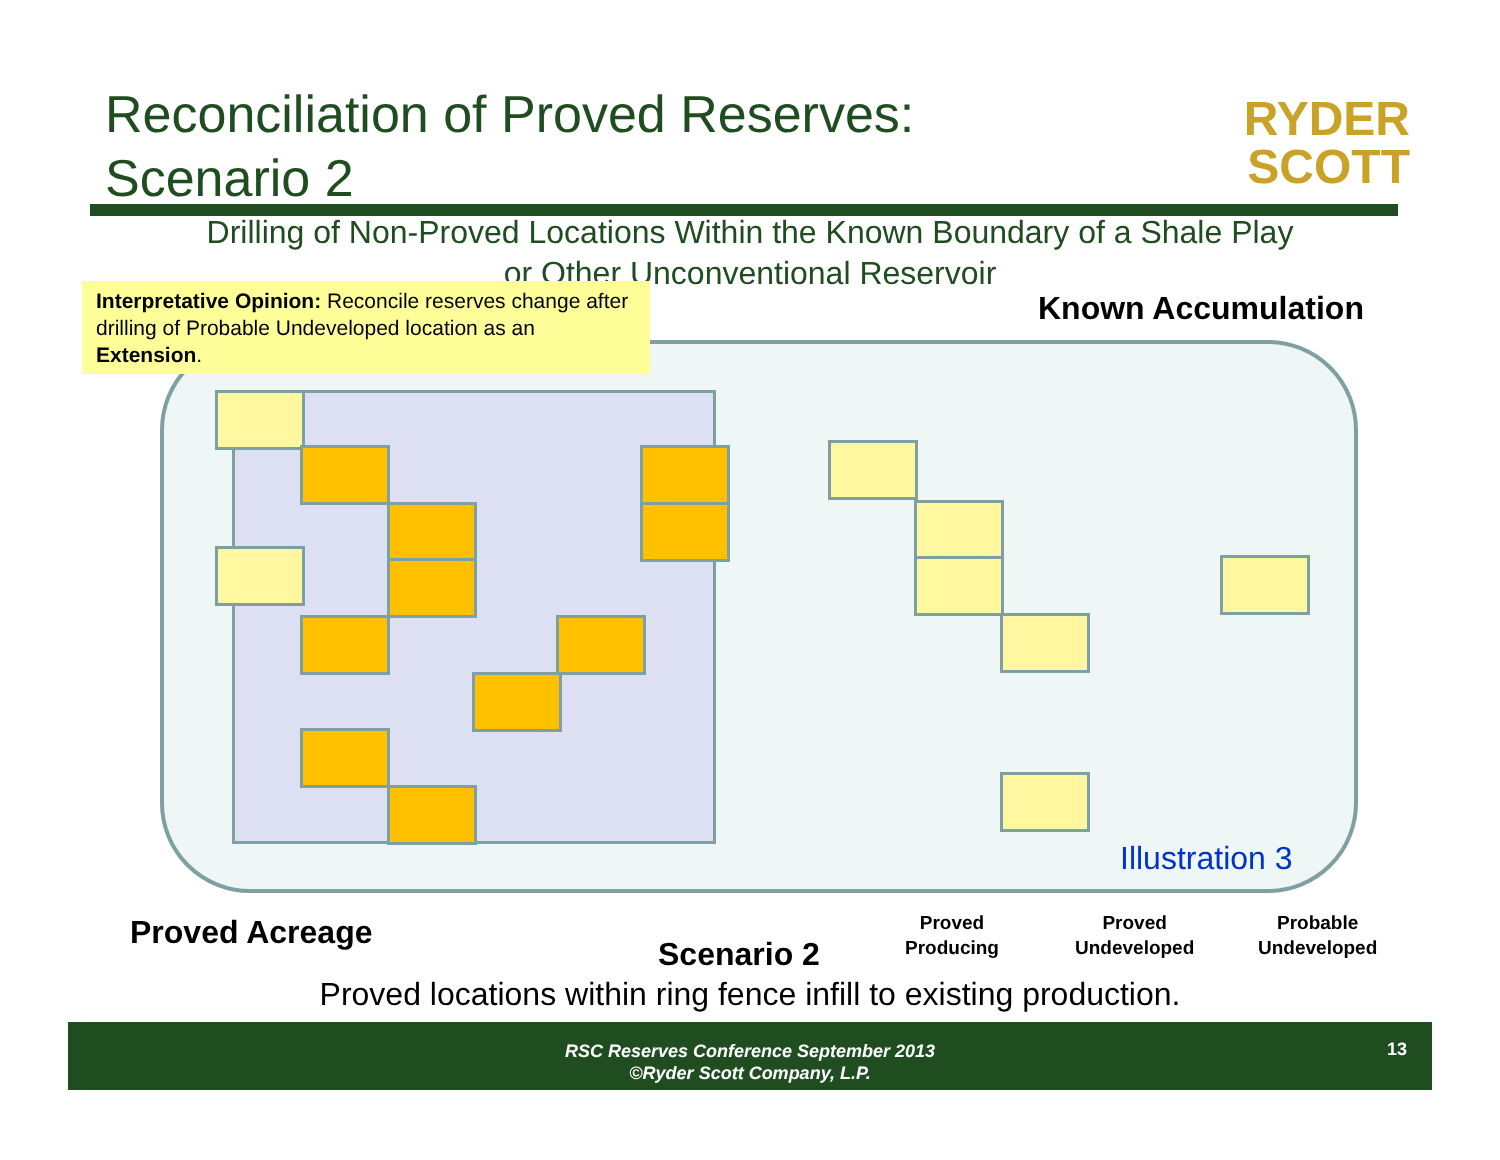Reconciliation of Proved Reserves:
Scenario 2
RYDER
SCOTT
Drilling of Non-Proved Locations Within the Known Boundary of a Shale Play or Other Unconventional Reservoir
Interpretative Opinion: Reconcile reserves change after drilling of Probable Undeveloped location as an Extension.
Known Accumulation
Illustration 3
Proved Acreage
Scenario 2
Proved
Producing
Proved
Undeveloped
Probable
Undeveloped
Proved locations within ring fence infill to existing production.
RSC Reserves Conference September 2013
©Ryder Scott Company, L.P.
13